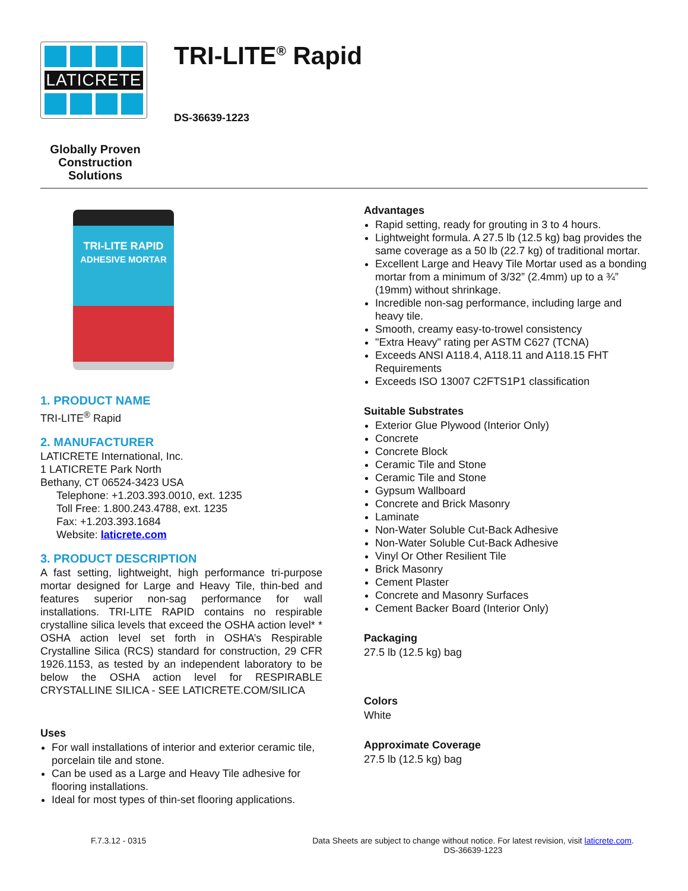LATICRETE
Globally Proven
Construction Solutions
TRI-LITE<sup>®</sup> Rapid
DS-36639-1223
TRI-LITE RAPID
ADHESIVE MORTAR
1. PRODUCT NAME
TRI-LITE<sup>®</sup> Rapid
2. MANUFACTURER
LATICRETE International, Inc.
1 LATICRETE Park North
Bethany, CT 06524-3423 USA
Telephone: +1.203.393.0010, ext. 1235
Toll Free: 1.800.243.4788, ext. 1235
Fax: +1.203.393.1684
Website: laticrete.com
3. PRODUCT DESCRIPTION
A fast setting, lightweight, high performance tri-purpose mortar designed for Large and Heavy Tile, thin-bed and features superior non-sag performance for wall installations. TRI-LITE RAPID contains no respirable crystalline silica levels that exceed the OSHA action level* * OSHA action level set forth in OSHA’s Respirable Crystalline Silica (RCS) standard for construction, 29 CFR 1926.1153, as tested by an independent laboratory to be below the OSHA action level for RESPIRABLE CRYSTALLINE SILICA - SEE LATICRETE.COM/SILICA
Uses
For wall installations of interior and exterior ceramic tile, porcelain tile and stone.
Can be used as a Large and Heavy Tile adhesive for flooring installations.
Ideal for most types of thin-set flooring applications.
Advantages
Rapid setting, ready for grouting in 3 to 4 hours.
Lightweight formula. A 27.5 lb (12.5 kg) bag provides the same coverage as a 50 lb (22.7 kg) of traditional mortar.
Excellent Large and Heavy Tile Mortar used as a bonding mortar from a minimum of 3/32” (2.4mm) up to a ¾” (19mm) without shrinkage.
Incredible non-sag performance, including large and heavy tile.
Smooth, creamy easy-to-trowel consistency
"Extra Heavy" rating per ASTM C627 (TCNA)
Exceeds ANSI A118.4, A118.11 and A118.15 FHT Requirements
Exceeds ISO 13007 C2FTS1P1 classification
Suitable Substrates
Exterior Glue Plywood (Interior Only)
Concrete
Concrete Block
Ceramic Tile and Stone
Ceramic Tile and Stone
Gypsum Wallboard
Concrete and Brick Masonry
Laminate
Non-Water Soluble Cut-Back Adhesive
Non-Water Soluble Cut-Back Adhesive
Vinyl Or Other Resilient Tile
Brick Masonry
Cement Plaster
Concrete and Masonry Surfaces
Cement Backer Board (Interior Only)
Packaging
27.5 lb (12.5 kg) bag
Colors
White
Approximate Coverage
27.5 lb (12.5 kg) bag
F.7.3.12 - 0315 Data Sheets are subject to change without notice. For latest revision, visit laticrete.com.
DS-36639-1223